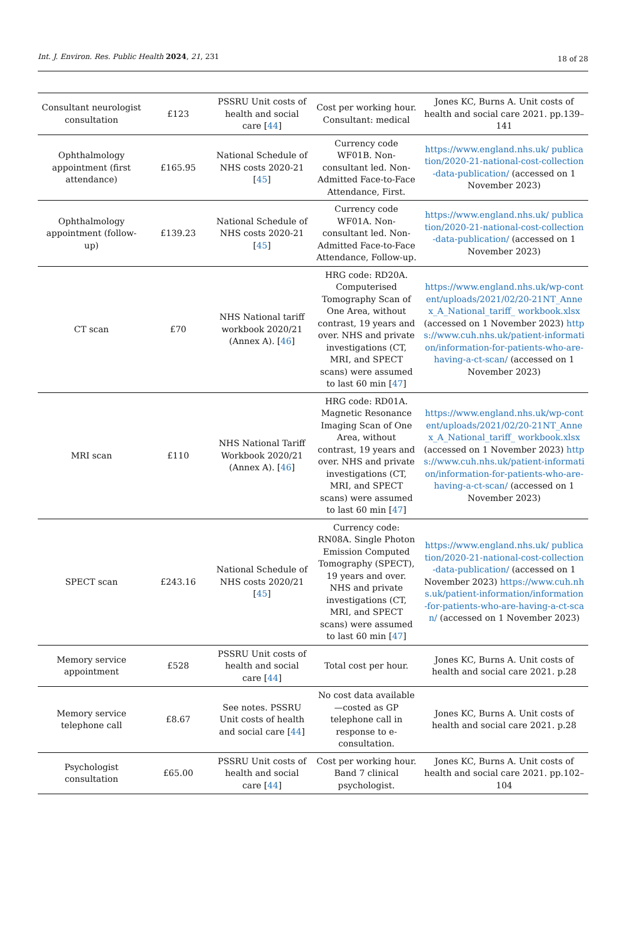Int. J. Environ. Res. Public Health 2024, 21, 231
18 of 28
| Consultant neurologist consultation | £123 | PSSRU Unit costs of health and social care [ 44 ] | Cost per working hour. Consultant: medical | Jones KC, Burns A. Unit costs of health and social care 2021. pp.139–141 |
| Ophthalmology appointment (first attendance) | £165.95 | National Schedule of NHS costs 2020-21 [ 45 ] | Currency code WF01B. Non-consultant led. Non-Admitted Face-to-Face Attendance, First. | https://www.england.nhs.uk/ publication/2020-21-national-cost-collection-data-publication/ (accessed on 1 November 2023) |
| Ophthalmology appointment (follow-up) | £139.23 | National Schedule of NHS costs 2020-21 [ 45 ] | Currency code WF01A. Non-consultant led. Non-Admitted Face-to-Face Attendance, Follow-up. | https://www.england.nhs.uk/ publication/2020-21-national-cost-collection-data-publication/ (accessed on 1 November 2023) |
| CT scan | £70 | NHS National tariff workbook 2020/21 (Annex A). [ 46 ] | HRG code: RD20A. Computerised Tomography Scan of One Area, without contrast, 19 years and over. NHS and private investigations (CT, MRI, and SPECT scans) were assumed to last 60 min [ 47 ] | https://www.england.nhs.uk/wp-content/uploads/2021/02/20-21NT_Annex_A_National_tariff_ workbook.xlsx (accessed on 1 November 2023) https://www.cuh.nhs.uk/patient-information/information-for-patients-who-are-having-a-ct-scan/ (accessed on 1 November 2023) |
| MRI scan | £110 | NHS National Tariff Workbook 2020/21 (Annex A). [ 46 ] | HRG code: RD01A. Magnetic Resonance Imaging Scan of One Area, without contrast, 19 years and over. NHS and private investigations (CT, MRI, and SPECT scans) were assumed to last 60 min [ 47 ] | https://www.england.nhs.uk/wp-content/uploads/2021/02/20-21NT_Annex_A_National_tariff_ workbook.xlsx (accessed on 1 November 2023) https://www.cuh.nhs.uk/patient-information/information-for-patients-who-are-having-a-ct-scan/ (accessed on 1 November 2023) |
| SPECT scan | £243.16 | National Schedule of NHS costs 2020/21 [ 45 ] | Currency code: RN08A. Single Photon Emission Computed Tomography (SPECT), 19 years and over. NHS and private investigations (CT, MRI, and SPECT scans) were assumed to last 60 min [ 47 ] | https://www.england.nhs.uk/ publication/2020-21-national-cost-collection-data-publication/ (accessed on 1 November 2023) https://www.cuh.nhs.uk/patient-information/information-for-patients-who-are-having-a-ct-scan/ (accessed on 1 November 2023) |
| Memory service appointment | £528 | PSSRU Unit costs of health and social care [ 44 ] | Total cost per hour. | Jones KC, Burns A. Unit costs of health and social care 2021. p.28 |
| Memory service telephone call | £8.67 | See notes. PSSRU Unit costs of health and social care [ 44 ] | No cost data available—costed as GP telephone call in response to e-consultation. | Jones KC, Burns A. Unit costs of health and social care 2021. p.28 |
| Psychologist consultation | £65.00 | PSSRU Unit costs of health and social care [ 44 ] | Cost per working hour. Band 7 clinical psychologist. | Jones KC, Burns A. Unit costs of health and social care 2021. pp.102–104 |